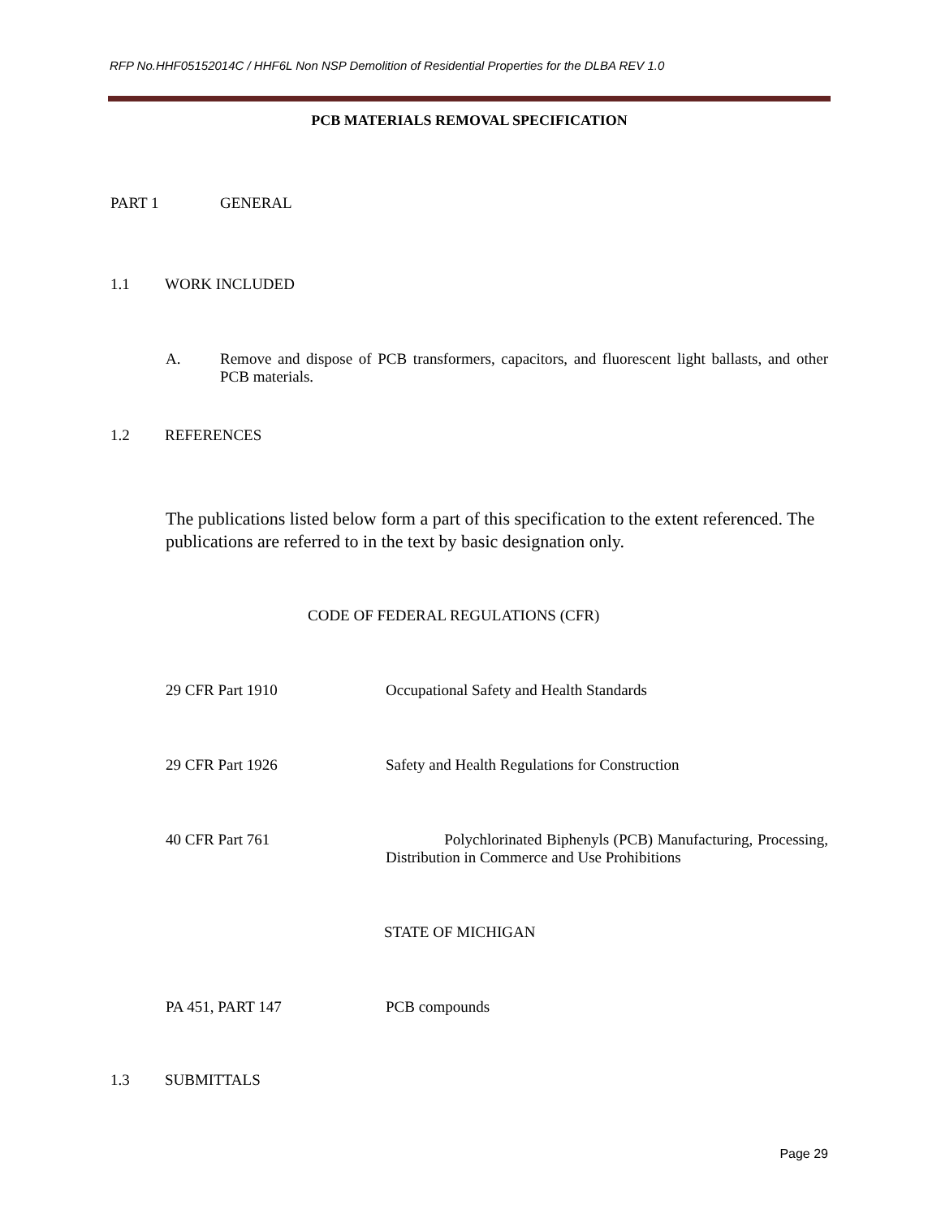RFP No.HHF05152014C / HHF6L Non NSP Demolition of Residential Properties for the DLBA REV 1.0
PCB MATERIALS REMOVAL SPECIFICATION
PART 1 GENERAL
1.1 WORK INCLUDED
A. Remove and dispose of PCB transformers, capacitors, and fluorescent light ballasts, and other PCB materials.
1.2 REFERENCES
The publications listed below form a part of this specification to the extent referenced. The publications are referred to in the text by basic designation only.
CODE OF FEDERAL REGULATIONS (CFR)
29 CFR Part 1910 Occupational Safety and Health Standards
29 CFR Part 1926 Safety and Health Regulations for Construction
40 CFR Part 761 Polychlorinated Biphenyls (PCB) Manufacturing, Processing, Distribution in Commerce and Use Prohibitions
STATE OF MICHIGAN
PA 451, PART 147 PCB compounds
1.3 SUBMITTALS
Page 29